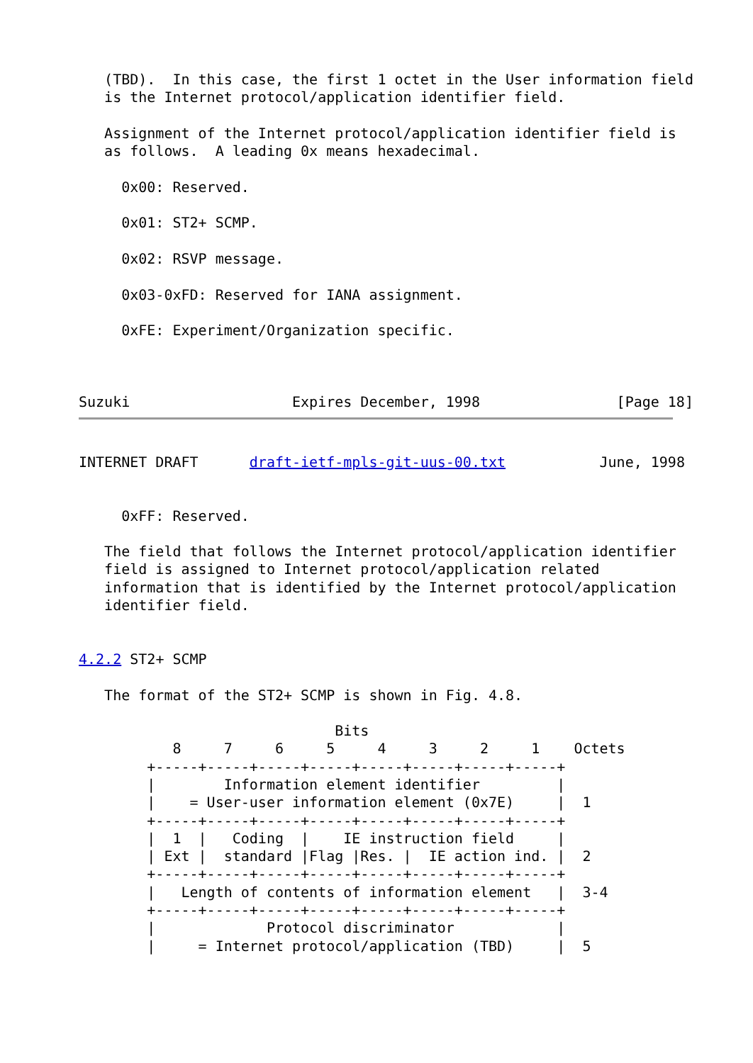(TBD).  In this case, the first 1 octet in the User information field
   is the Internet protocol/application identifier field.

   Assignment of the Internet protocol/application identifier field is
   as follows.  A leading 0x means hexadecimal.

     0x00: Reserved.

     0x01: ST2+ SCMP.

     0x02: RSVP message.

     0x03-0xFD: Reserved for IANA assignment.

     0xFE: Experiment/Organization specific.



Suzuki                   Expires December, 1998                [Page 18]
INTERNET DRAFT      draft-ietf-mpls-git-uus-00.txt           June, 1998


     0xFF: Reserved.

   The field that follows the Internet protocol/application identifier
   field is assigned to Internet protocol/application related
   information that is identified by the Internet protocol/application
   identifier field.


4.2.2 ST2+ SCMP

   The format of the ST2+ SCMP is shown in Fig. 4.8.

                              Bits
           8     7     6     5     4     3     2     1    Octets
        +-----+-----+-----+-----+-----+-----+-----+-----+
        |        Information element identifier         |
        |    = User-user information element (0x7E)     |  1
        +-----+-----+-----+-----+-----+-----+-----+-----+
        |  1  |   Coding  |    IE instruction field     |
        | Ext |  standard |Flag |Res. |  IE action ind. |  2
        +-----+-----+-----+-----+-----+-----+-----+-----+
        |   Length of contents of information element   |  3-4
        +-----+-----+-----+-----+-----+-----+-----+-----+
        |             Protocol discriminator            |
        |     = Internet protocol/application (TBD)     |  5